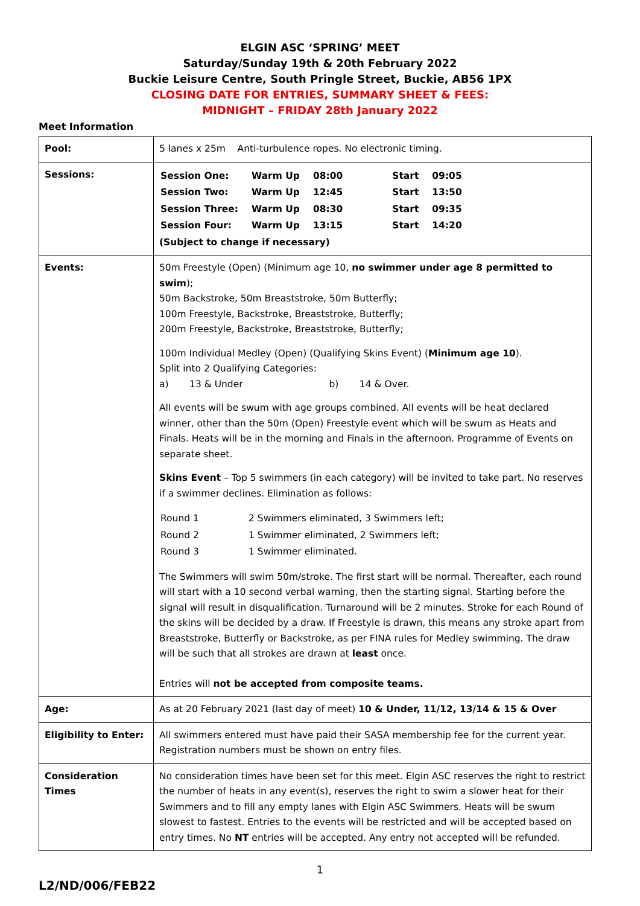ELGIN ASC ‘SPRING’ MEET
Saturday/Sunday 19th & 20th February 2022
Buckie Leisure Centre, South Pringle Street, Buckie, AB56 1PX
CLOSING DATE FOR ENTRIES, SUMMARY SHEET & FEES:
MIDNIGHT – FRIDAY 28th January 2022
Meet Information
| Pool: | 5 lanes x 25m Anti-turbulence ropes. No electronic timing. |
| Sessions: | / Session One: / Warm Up / 08:00 / Start / 09:05 / / Session Two: / Warm Up / 12:45 / Start / 13:50 / / Session Three: / Warm Up / 08:30 / Start / 09:35 / / Session Four: / Warm Up / 13:15 / Start / 14:20 / (Subject to change if necessary) |
| Events: | 50m Freestyle (Open) (Minimum age 10, no swimmer under age 8 permitted to swim ); 50m Backstroke, 50m Breaststroke, 50m Butterfly; 100m Freestyle, Backstroke, Breaststroke, Butterfly; 200m Freestyle, Backstroke, Breaststroke, Butterfly; 100m Individual Medley (Open) (Qualifying Skins Event) ( Minimum age 10 ). Split into 2 Qualifying Categories: a) 13 & Under b) 14 & Over. All events will be swum with age groups combined. All events will be heat declared winner, other than the 50m (Open) Freestyle event which will be swum as Heats and Finals. Heats will be in the morning and Finals in the afternoon. Programme of Events on separate sheet. Skins Event – Top 5 swimmers (in each category) will be invited to take part. No reserves if a swimmer declines. Elimination as follows: / Round 1 / 2 Swimmers eliminated, 3 Swimmers left; / / Round 2 / 1 Swimmer eliminated, 2 Swimmers left; / / Round 3 / 1 Swimmer eliminated. / The Swimmers will swim 50m/stroke. The first start will be normal. Thereafter, each round will start with a 10 second verbal warning, then the starting signal. Starting before the signal will result in disqualification. Turnaround will be 2 minutes. Stroke for each Round of the skins will be decided by a draw. If Freestyle is drawn, this means any stroke apart from Breaststroke, Butterfly or Backstroke, as per FINA rules for Medley swimming. The draw will be such that all strokes are drawn at least once. Entries will not be accepted from composite teams. |
| Age: | As at 20 February 2021 (last day of meet) 10 & Under, 11/12, 13/14 & 15 & Over |
| Eligibility to Enter: | All swimmers entered must have paid their SASA membership fee for the current year. Registration numbers must be shown on entry files. |
| Consideration Times | No consideration times have been set for this meet. Elgin ASC reserves the right to restrict the number of heats in any event(s), reserves the right to swim a slower heat for their Swimmers and to fill any empty lanes with Elgin ASC Swimmers. Heats will be swum slowest to fastest. Entries to the events will be restricted and will be accepted based on entry times. No NT entries will be accepted. Any entry not accepted will be refunded. |
1
L2/ND/006/FEB22